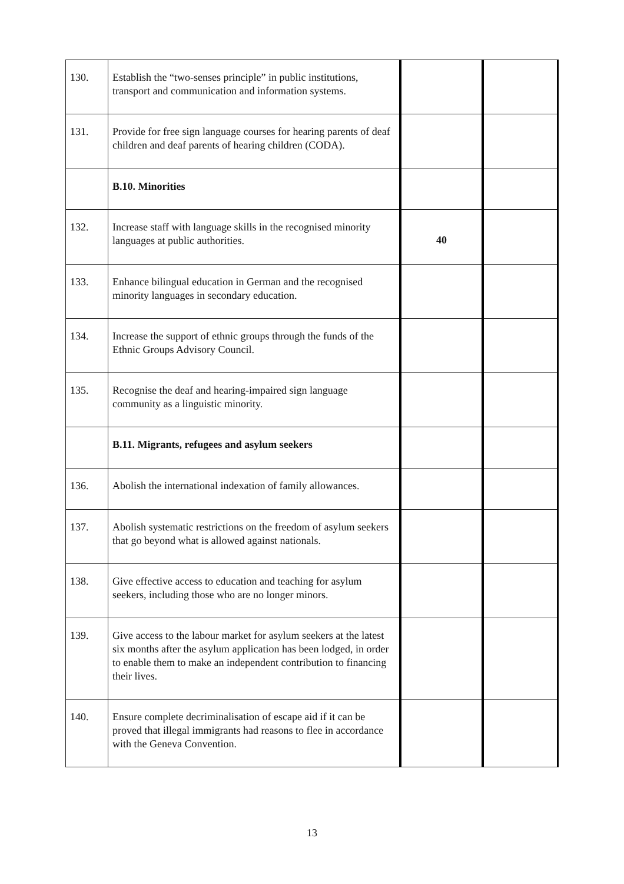| 130. | Establish the “two-senses principle” in public institutions, transport and communication and information systems. | | |
| 131. | Provide for free sign language courses for hearing parents of deaf children and deaf parents of hearing children (CODA). | | |
| | B.10. Minorities | | |
| 132. | Increase staff with language skills in the recognised minority languages at public authorities. | 40 | |
| 133. | Enhance bilingual education in German and the recognised minority languages in secondary education. | | |
| 134. | Increase the support of ethnic groups through the funds of the Ethnic Groups Advisory Council. | | |
| 135. | Recognise the deaf and hearing-impaired sign language community as a linguistic minority. | | |
| | B.11. Migrants, refugees and asylum seekers | | |
| 136. | Abolish the international indexation of family allowances. | | |
| 137. | Abolish systematic restrictions on the freedom of asylum seekers that go beyond what is allowed against nationals. | | |
| 138. | Give effective access to education and teaching for asylum seekers, including those who are no longer minors. | | |
| 139. | Give access to the labour market for asylum seekers at the latest six months after the asylum application has been lodged, in order to enable them to make an independent contribution to financing their lives. | | |
| 140. | Ensure complete decriminalisation of escape aid if it can be proved that illegal immigrants had reasons to flee in accordance with the Geneva Convention. | | |
13